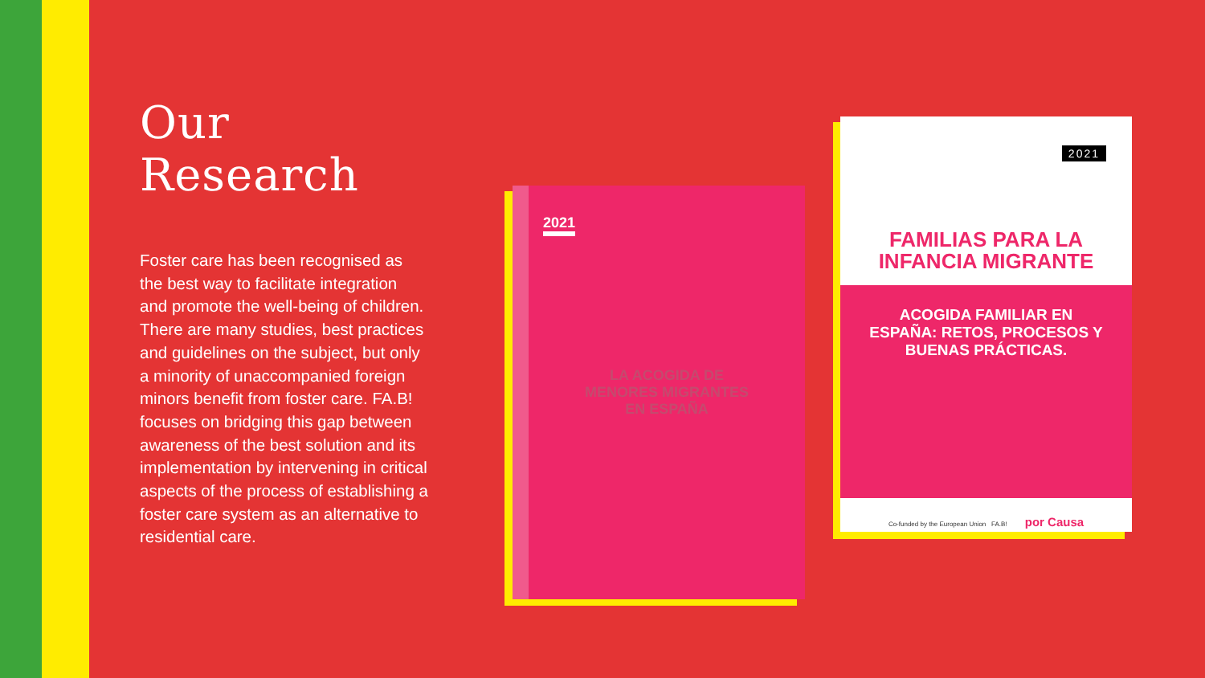Our Research
Foster care has been recognised as the best way to facilitate integration and promote the well-being of children. There are many studies, best practices and guidelines on the subject, but only a minority of unaccompanied foreign minors benefit from foster care. FA.B! focuses on bridging this gap between awareness of the best solution and its implementation by intervening in critical aspects of the process of establishing a foster care system as an alternative to residential care.
2021
LA ACOGIDA DE
MENORES MIGRANTES
EN ESPAÑA
2021
FAMILIAS PARA LA
INFANCIA MIGRANTE
ACOGIDA FAMILIAR EN
ESPAÑA: RETOS, PROCESOS Y
BUENAS PRÁCTICAS.
Co-funded by the European Union FA.B! por Causa